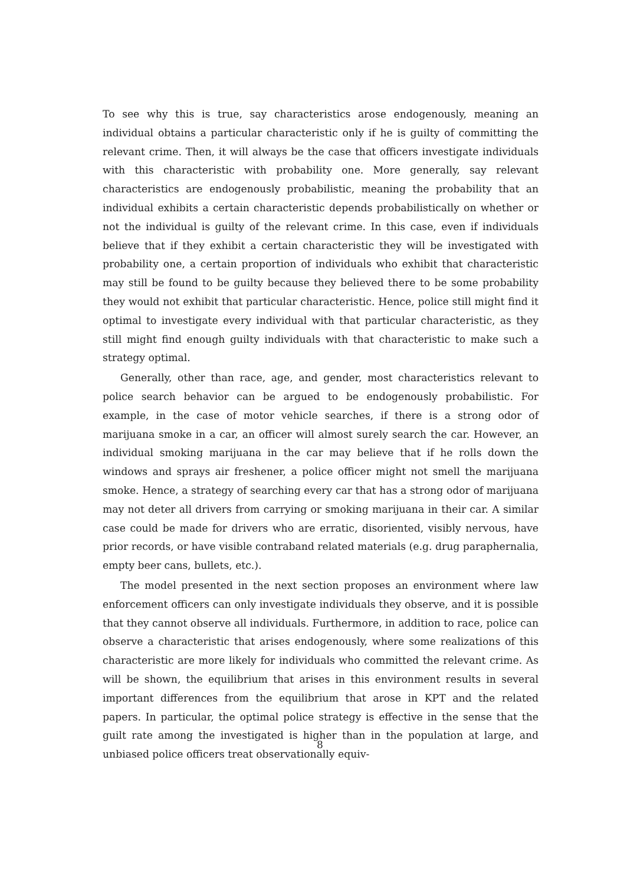To see why this is true, say characteristics arose endogenously, meaning an individual obtains a particular characteristic only if he is guilty of committing the relevant crime. Then, it will always be the case that officers investigate individuals with this characteristic with probability one. More generally, say relevant characteristics are endogenously probabilistic, meaning the probability that an individual exhibits a certain characteristic depends probabilistically on whether or not the individual is guilty of the relevant crime. In this case, even if individuals believe that if they exhibit a certain characteristic they will be investigated with probability one, a certain proportion of individuals who exhibit that characteristic may still be found to be guilty because they believed there to be some probability they would not exhibit that particular characteristic. Hence, police still might find it optimal to investigate every individual with that particular characteristic, as they still might find enough guilty individuals with that characteristic to make such a strategy optimal.
Generally, other than race, age, and gender, most characteristics relevant to police search behavior can be argued to be endogenously probabilistic. For example, in the case of motor vehicle searches, if there is a strong odor of marijuana smoke in a car, an officer will almost surely search the car. However, an individual smoking marijuana in the car may believe that if he rolls down the windows and sprays air freshener, a police officer might not smell the marijuana smoke. Hence, a strategy of searching every car that has a strong odor of marijuana may not deter all drivers from carrying or smoking marijuana in their car. A similar case could be made for drivers who are erratic, disoriented, visibly nervous, have prior records, or have visible contraband related materials (e.g. drug paraphernalia, empty beer cans, bullets, etc.).
The model presented in the next section proposes an environment where law enforcement officers can only investigate individuals they observe, and it is possible that they cannot observe all individuals. Furthermore, in addition to race, police can observe a characteristic that arises endogenously, where some realizations of this characteristic are more likely for individuals who committed the relevant crime. As will be shown, the equilibrium that arises in this environment results in several important differences from the equilibrium that arose in KPT and the related papers. In particular, the optimal police strategy is effective in the sense that the guilt rate among the investigated is higher than in the population at large, and unbiased police officers treat observationally equiv-
8